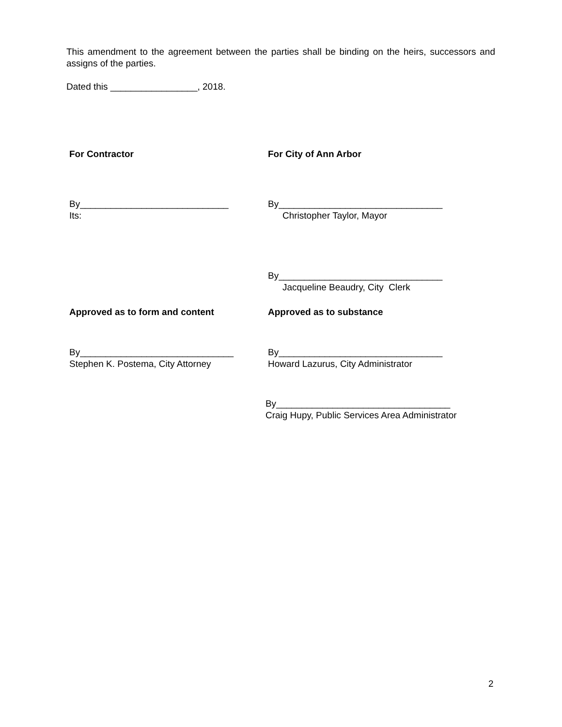This amendment to the agreement between the parties shall be binding on the heirs, successors and assigns of the parties.
Dated this _________________, 2018.
For Contractor For City of Ann Arbor
By_____________________________
Its:
By________________________________
Christopher Taylor, Mayor
By________________________________
Jacqueline Beaudry, City Clerk
Approved as to form and content Approved as to substance
By______________________________
Stephen K. Postema, City Attorney
By________________________________
Howard Lazurus, City Administrator
By__________________________________
Craig Hupy, Public Services Area Administrator
2